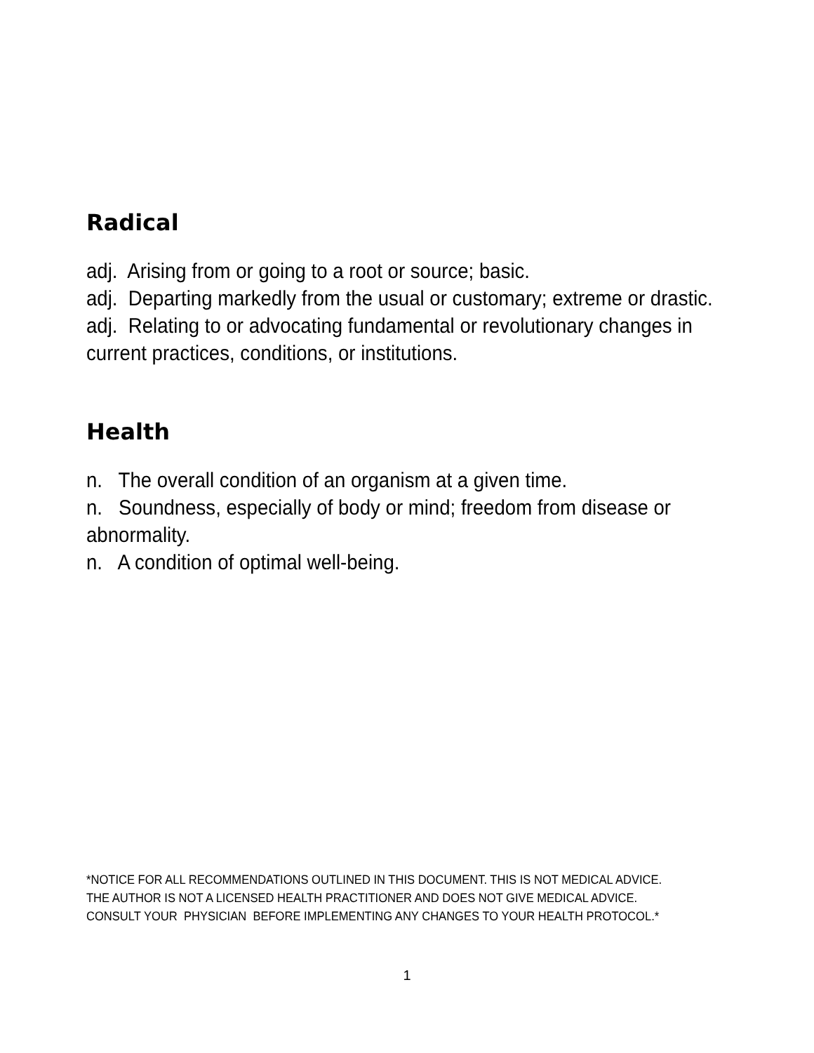Radical
adj. Arising from or going to a root or source; basic.
adj. Departing markedly from the usual or customary; extreme or drastic.
adj. Relating to or advocating fundamental or revolutionary changes in
current practices, conditions, or institutions.
Health
n. The overall condition of an organism at a given time.
n. Soundness, especially of body or mind; freedom from disease or
abnormality.
n. A condition of optimal well-being.
*NOTICE FOR ALL RECOMMENDATIONS OUTLINED IN THIS DOCUMENT. THIS IS NOT MEDICAL ADVICE.
THE AUTHOR IS NOT A LICENSED HEALTH PRACTITIONER AND DOES NOT GIVE MEDICAL ADVICE.
CONSULT YOUR PHYSICIAN BEFORE IMPLEMENTING ANY CHANGES TO YOUR HEALTH PROTOCOL.*
1